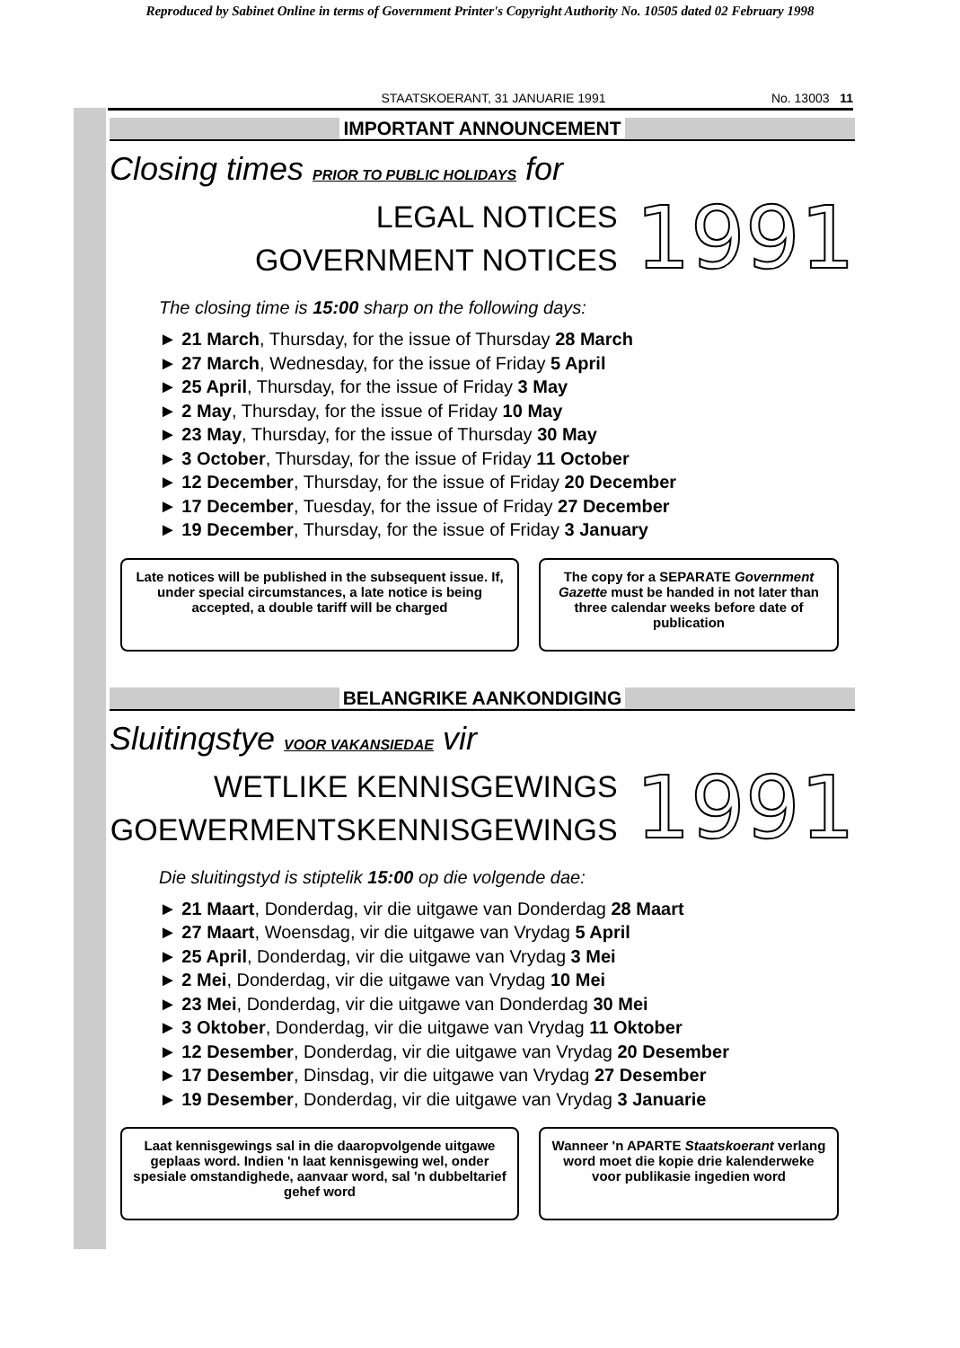Reproduced by Sabinet Online in terms of Government Printer's Copyright Authority No. 10505 dated 02 February 1998
STAATSKOERANT, 31 JANUARIE 1991
No. 13003 11
IMPORTANT ANNOUNCEMENT
Closing times PRIOR TO PUBLIC HOLIDAYS for
LEGAL NOTICES
GOVERNMENT NOTICES
1991
The closing time is 15:00 sharp on the following days:
► 21 March, Thursday, for the issue of Thursday 28 March
► 27 March, Wednesday, for the issue of Friday 5 April
► 25 April, Thursday, for the issue of Friday 3 May
► 2 May, Thursday, for the issue of Friday 10 May
► 23 May, Thursday, for the issue of Thursday 30 May
► 3 October, Thursday, for the issue of Friday 11 October
► 12 December, Thursday, for the issue of Friday 20 December
► 17 December, Tuesday, for the issue of Friday 27 December
► 19 December, Thursday, for the issue of Friday 3 January
Late notices will be published in the subsequent issue. If, under special circumstances, a late notice is being accepted, a double tariff will be charged
The copy for a SEPARATE Government Gazette must be handed in not later than three calendar weeks before date of publication
BELANGRIKE AANKONDIGING
Sluitingstye VOOR VAKANSIEDAE vir
WETLIKE KENNISGEWINGS
GOEWERMENTSKENNISGEWINGS
1991
Die sluitingstyd is stiptelik 15:00 op die volgende dae:
► 21 Maart, Donderdag, vir die uitgawe van Donderdag 28 Maart
► 27 Maart, Woensdag, vir die uitgawe van Vrydag 5 April
► 25 April, Donderdag, vir die uitgawe van Vrydag 3 Mei
► 2 Mei, Donderdag, vir die uitgawe van Vrydag 10 Mei
► 23 Mei, Donderdag, vir die uitgawe van Donderdag 30 Mei
► 3 Oktober, Donderdag, vir die uitgawe van Vrydag 11 Oktober
► 12 Desember, Donderdag, vir die uitgawe van Vrydag 20 Desember
► 17 Desember, Dinsdag, vir die uitgawe van Vrydag 27 Desember
► 19 Desember, Donderdag, vir die uitgawe van Vrydag 3 Januarie
Laat kennisgewings sal in die daaropvolgende uitgawe geplaas word. Indien 'n laat kennisgewing wel, onder spesiale omstandighede, aanvaar word, sal 'n dubbeltarief gehef word
Wanneer 'n APARTE Staatskoerant verlang word moet die kopie drie kalenderweke voor publikasie ingedien word